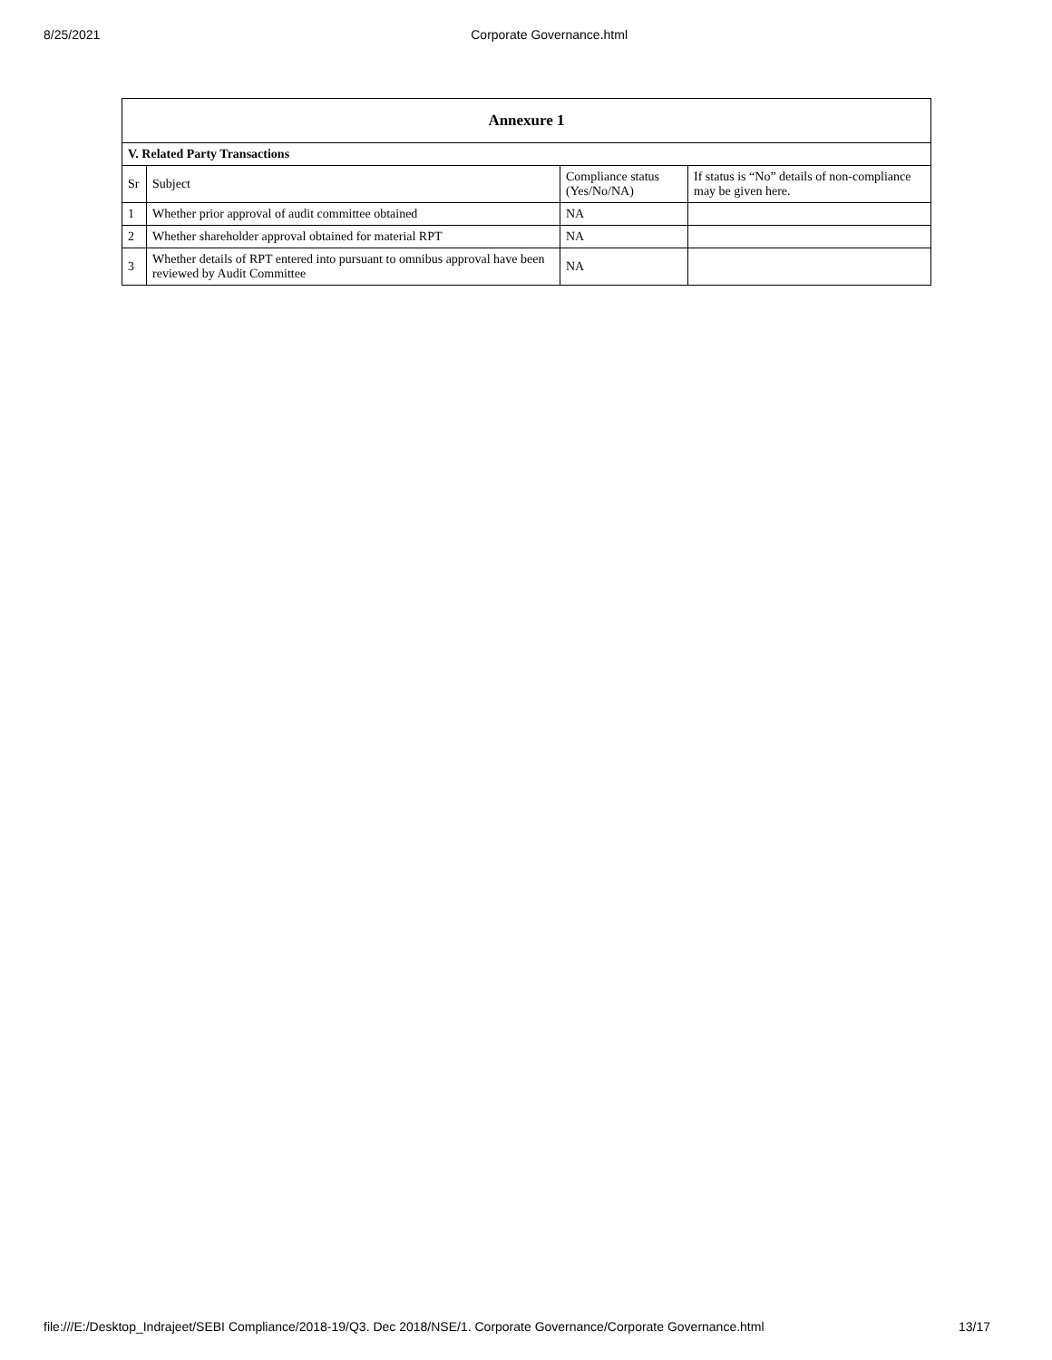8/25/2021 Corporate Governance.html
| Annexure 1 | | | |
| --- | --- | --- | --- |
| V. Related Party Transactions | | | |
| Sr | Subject | Compliance status (Yes/No/NA) | If status is “No” details of non-compliance may be given here. |
| 1 | Whether prior approval of audit committee obtained | NA | |
| 2 | Whether shareholder approval obtained for material RPT | NA | |
| 3 | Whether details of RPT entered into pursuant to omnibus approval have been reviewed by Audit Committee | NA | |
file:///E:/Desktop_Indrajeet/SEBI Compliance/2018-19/Q3. Dec 2018/NSE/1. Corporate Governance/Corporate Governance.html 13/17